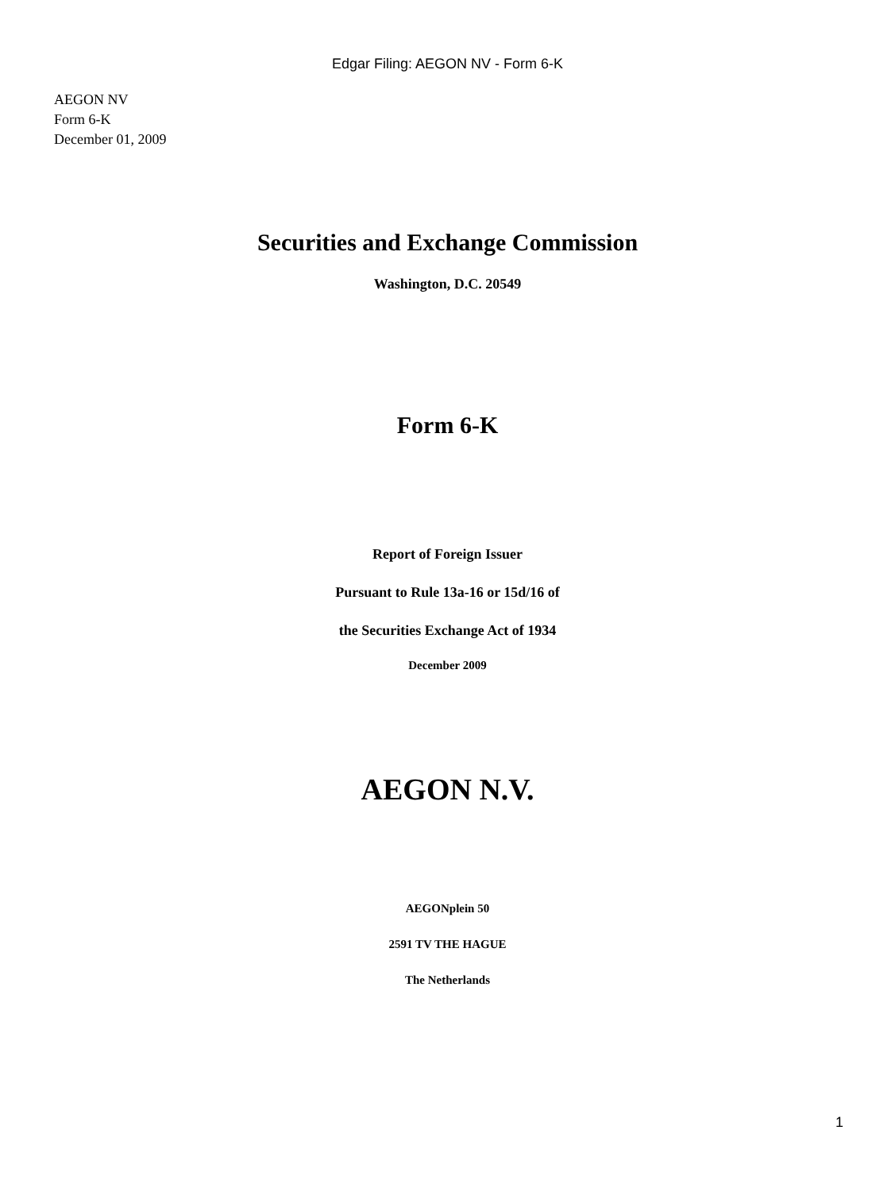Edgar Filing: AEGON NV - Form 6-K
AEGON NV
Form 6-K
December 01, 2009
Securities and Exchange Commission
Washington, D.C. 20549
Form 6-K
Report of Foreign Issuer
Pursuant to Rule 13a-16 or 15d/16 of
the Securities Exchange Act of 1934
December 2009
AEGON N.V.
AEGONplein 50
2591 TV THE HAGUE
The Netherlands
1